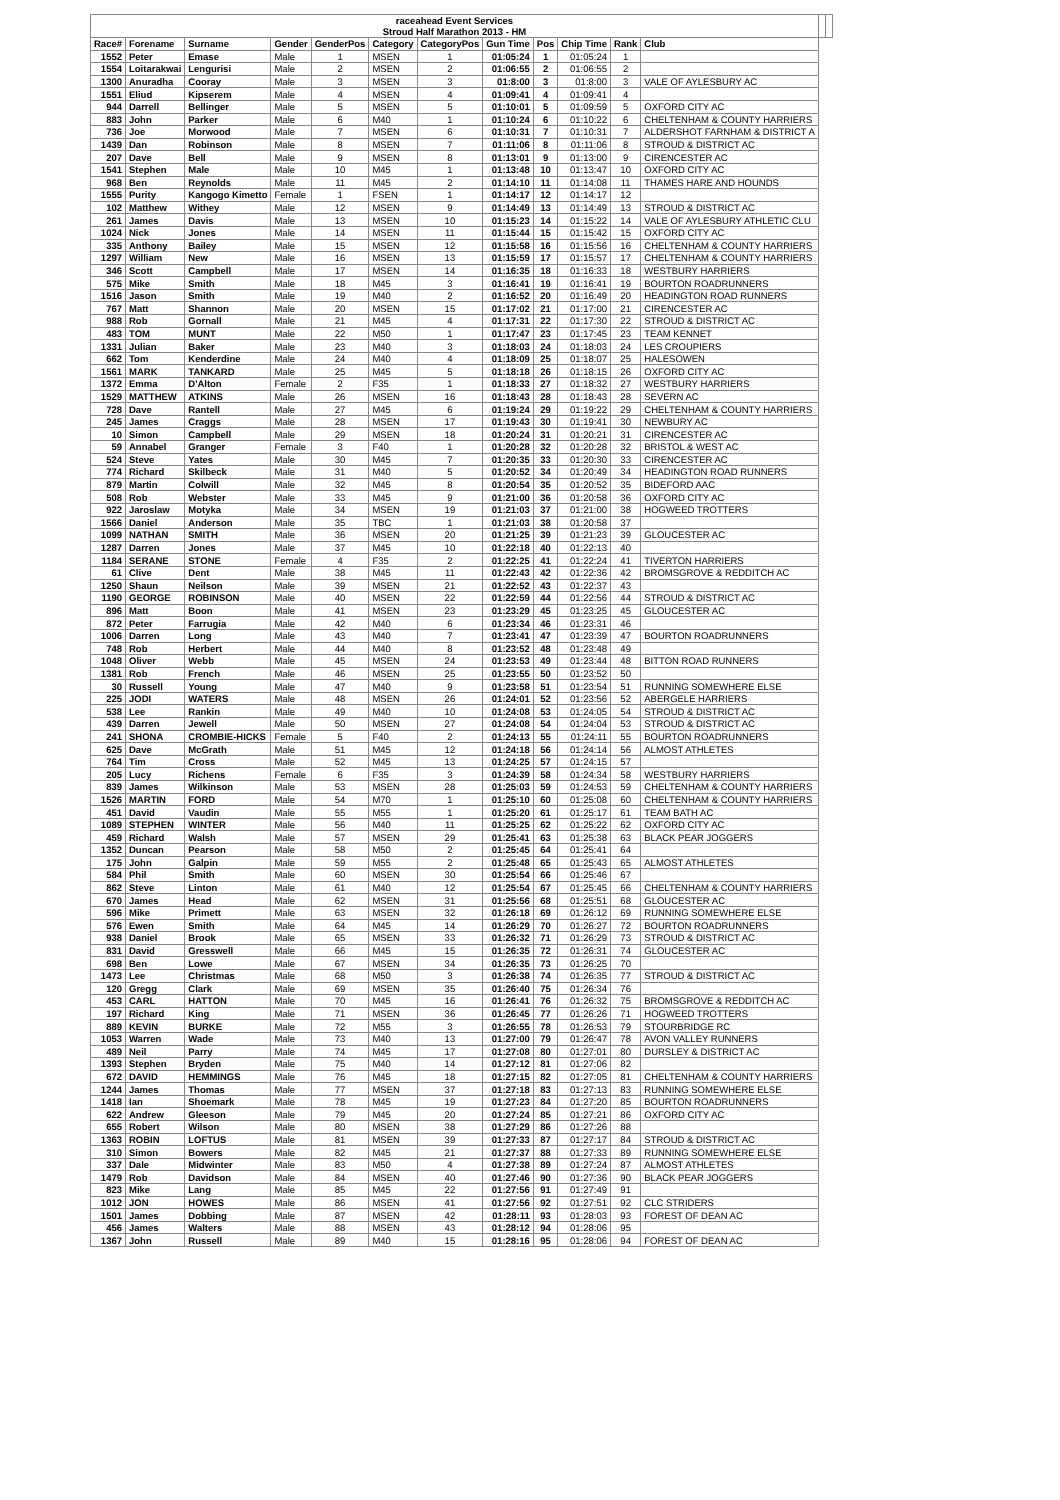| raceahead Event Services Stroud Half Marathon 2013 - HM | | | | | | | | | | | | | |
| --- | --- | --- | --- | --- | --- | --- | --- | --- | --- | --- | --- | --- | --- |
| Race# | Forename | Surname | Gender | GenderPos | Category | CategoryPos | Gun Time | Pos | Chip Time | Rank | Club | | |
| 1552 | Peter | Emase | Male | 1 | MSEN | 1 | 01:05:24 | 1 | 01:05:24 | 1 | | | |
| 1554 | Loitarakwai | Lengurisi | Male | 2 | MSEN | 2 | 01:06:55 | 2 | 01:06:55 | 2 | | | |
| 1300 | Anuradha | Cooray | Male | 3 | MSEN | 3 | 01:8:00 | 3 | 01:8:00 | 3 | VALE OF AYLESBURY AC | | |
| 1551 | Eliud | Kipserem | Male | 4 | MSEN | 4 | 01:09:41 | 4 | 01:09:41 | 4 | | | |
| 944 | Darrell | Bellinger | Male | 5 | MSEN | 5 | 01:10:01 | 5 | 01:09:59 | 5 | OXFORD CITY AC | | |
| 883 | John | Parker | Male | 6 | M40 | 1 | 01:10:24 | 6 | 01:10:22 | 6 | CHELTENHAM & COUNTY HARRIERS | | |
| 736 | Joe | Morwood | Male | 7 | MSEN | 6 | 01:10:31 | 7 | 01:10:31 | 7 | ALDERSHOT FARNHAM & DISTRICT A | | |
| 1439 | Dan | Robinson | Male | 8 | MSEN | 7 | 01:11:06 | 8 | 01:11:06 | 8 | STROUD & DISTRICT AC | | |
| 207 | Dave | Bell | Male | 9 | MSEN | 8 | 01:13:01 | 9 | 01:13:00 | 9 | CIRENCESTER AC | | |
| 1541 | Stephen | Male | Male | 10 | M45 | 1 | 01:13:48 | 10 | 01:13:47 | 10 | OXFORD CITY AC | | |
| 968 | Ben | Reynolds | Male | 11 | M45 | 2 | 01:14:10 | 11 | 01:14:08 | 11 | THAMES HARE AND HOUNDS | | |
| 1555 | Purity | Kangogo Kimetto | Female | 1 | FSEN | 1 | 01:14:17 | 12 | 01:14:17 | 12 | | | |
| 102 | Matthew | Withey | Male | 12 | MSEN | 9 | 01:14:49 | 13 | 01:14:49 | 13 | STROUD & DISTRICT AC | | |
| 261 | James | Davis | Male | 13 | MSEN | 10 | 01:15:23 | 14 | 01:15:22 | 14 | VALE OF AYLESBURY ATHLETIC CLU | | |
| 1024 | Nick | Jones | Male | 14 | MSEN | 11 | 01:15:44 | 15 | 01:15:42 | 15 | OXFORD CITY AC | | |
| 335 | Anthony | Bailey | Male | 15 | MSEN | 12 | 01:15:58 | 16 | 01:15:56 | 16 | CHELTENHAM & COUNTY HARRIERS | | |
| 1297 | William | New | Male | 16 | MSEN | 13 | 01:15:59 | 17 | 01:15:57 | 17 | CHELTENHAM & COUNTY HARRIERS | | |
| 346 | Scott | Campbell | Male | 17 | MSEN | 14 | 01:16:35 | 18 | 01:16:33 | 18 | WESTBURY HARRIERS | | |
| 575 | Mike | Smith | Male | 18 | M45 | 3 | 01:16:41 | 19 | 01:16:41 | 19 | BOURTON ROADRUNNERS | | |
| 1516 | Jason | Smith | Male | 19 | M40 | 2 | 01:16:52 | 20 | 01:16:49 | 20 | HEADINGTON ROAD RUNNERS | | |
| 767 | Matt | Shannon | Male | 20 | MSEN | 15 | 01:17:02 | 21 | 01:17:00 | 21 | CIRENCESTER AC | | |
| 988 | Rob | Gornall | Male | 21 | M45 | 4 | 01:17:31 | 22 | 01:17:30 | 22 | STROUD & DISTRICT AC | | |
| 483 | TOM | MUNT | Male | 22 | M50 | 1 | 01:17:47 | 23 | 01:17:45 | 23 | TEAM KENNET | | |
| 1331 | Julian | Baker | Male | 23 | M40 | 3 | 01:18:03 | 24 | 01:18:03 | 24 | LES CROUPIERS | | |
| 662 | Tom | Kenderdine | Male | 24 | M40 | 4 | 01:18:09 | 25 | 01:18:07 | 25 | HALESOWEN | | |
| 1561 | MARK | TANKARD | Male | 25 | M45 | 5 | 01:18:18 | 26 | 01:18:15 | 26 | OXFORD CITY AC | | |
| 1372 | Emma | D'Alton | Female | 2 | F35 | 1 | 01:18:33 | 27 | 01:18:32 | 27 | WESTBURY HARRIERS | | |
| 1529 | MATTHEW | ATKINS | Male | 26 | MSEN | 16 | 01:18:43 | 28 | 01:18:43 | 28 | SEVERN AC | | |
| 728 | Dave | Rantell | Male | 27 | M45 | 6 | 01:19:24 | 29 | 01:19:22 | 29 | CHELTENHAM & COUNTY HARRIERS | | |
| 245 | James | Craggs | Male | 28 | MSEN | 17 | 01:19:43 | 30 | 01:19:41 | 30 | NEWBURY AC | | |
| 10 | Simon | Campbell | Male | 29 | MSEN | 18 | 01:20:24 | 31 | 01:20:21 | 31 | CIRENCESTER AC | | |
| 59 | Annabel | Granger | Female | 3 | F40 | 1 | 01:20:28 | 32 | 01:20:28 | 32 | BRISTOL & WEST AC | | |
| 524 | Steve | Yates | Male | 30 | M45 | 7 | 01:20:35 | 33 | 01:20:30 | 33 | CIRENCESTER AC | | |
| 774 | Richard | Skilbeck | Male | 31 | M40 | 5 | 01:20:52 | 34 | 01:20:49 | 34 | HEADINGTON ROAD RUNNERS | | |
| 879 | Martin | Colwill | Male | 32 | M45 | 8 | 01:20:54 | 35 | 01:20:52 | 35 | BIDEFORD AAC | | |
| 508 | Rob | Webster | Male | 33 | M45 | 9 | 01:21:00 | 36 | 01:20:58 | 36 | OXFORD CITY AC | | |
| 922 | Jaroslaw | Motyka | Male | 34 | MSEN | 19 | 01:21:03 | 37 | 01:21:00 | 38 | HOGWEED TROTTERS | | |
| 1566 | Daniel | Anderson | Male | 35 | TBC | 1 | 01:21:03 | 38 | 01:20:58 | 37 | | | |
| 1099 | NATHAN | SMITH | Male | 36 | MSEN | 20 | 01:21:25 | 39 | 01:21:23 | 39 | GLOUCESTER AC | | |
| 1287 | Darren | Jones | Male | 37 | M45 | 10 | 01:22:18 | 40 | 01:22:13 | 40 | | | |
| 1184 | SERANE | STONE | Female | 4 | F35 | 2 | 01:22:25 | 41 | 01:22:24 | 41 | TIVERTON HARRIERS | | |
| 61 | Clive | Dent | Male | 38 | M45 | 11 | 01:22:43 | 42 | 01:22:36 | 42 | BROMSGROVE & REDDITCH AC | | |
| 1250 | Shaun | Neilson | Male | 39 | MSEN | 21 | 01:22:52 | 43 | 01:22:37 | 43 | | | |
| 1190 | GEORGE | ROBINSON | Male | 40 | MSEN | 22 | 01:22:59 | 44 | 01:22:56 | 44 | STROUD & DISTRICT AC | | |
| 896 | Matt | Boon | Male | 41 | MSEN | 23 | 01:23:29 | 45 | 01:23:25 | 45 | GLOUCESTER AC | | |
| 872 | Peter | Farrugia | Male | 42 | M40 | 6 | 01:23:34 | 46 | 01:23:31 | 46 | | | |
| 1006 | Darren | Long | Male | 43 | M40 | 7 | 01:23:41 | 47 | 01:23:39 | 47 | BOURTON ROADRUNNERS | | |
| 748 | Rob | Herbert | Male | 44 | M40 | 8 | 01:23:52 | 48 | 01:23:48 | 49 | | | |
| 1048 | Oliver | Webb | Male | 45 | MSEN | 24 | 01:23:53 | 49 | 01:23:44 | 48 | BITTON ROAD RUNNERS | | |
| 1381 | Rob | French | Male | 46 | MSEN | 25 | 01:23:55 | 50 | 01:23:52 | 50 | | | |
| 30 | Russell | Young | Male | 47 | M40 | 9 | 01:23:58 | 51 | 01:23:54 | 51 | RUNNING SOMEWHERE ELSE | | |
| 225 | JODI | WATERS | Male | 48 | MSEN | 26 | 01:24:01 | 52 | 01:23:56 | 52 | ABERGELE HARRIERS | | |
| 538 | Lee | Rankin | Male | 49 | M40 | 10 | 01:24:08 | 53 | 01:24:05 | 54 | STROUD & DISTRICT AC | | |
| 439 | Darren | Jewell | Male | 50 | MSEN | 27 | 01:24:08 | 54 | 01:24:04 | 53 | STROUD & DISTRICT AC | | |
| 241 | SHONA | CROMBIE-HICKS | Female | 5 | F40 | 2 | 01:24:13 | 55 | 01:24:11 | 55 | BOURTON ROADRUNNERS | | |
| 625 | Dave | McGrath | Male | 51 | M45 | 12 | 01:24:18 | 56 | 01:24:14 | 56 | ALMOST ATHLETES | | |
| 764 | Tim | Cross | Male | 52 | M45 | 13 | 01:24:25 | 57 | 01:24:15 | 57 | | | |
| 205 | Lucy | Richens | Female | 6 | F35 | 3 | 01:24:39 | 58 | 01:24:34 | 58 | WESTBURY HARRIERS | | |
| 839 | James | Wilkinson | Male | 53 | MSEN | 28 | 01:25:03 | 59 | 01:24:53 | 59 | CHELTENHAM & COUNTY HARRIERS | | |
| 1526 | MARTIN | FORD | Male | 54 | M70 | 1 | 01:25:10 | 60 | 01:25:08 | 60 | CHELTENHAM & COUNTY HARRIERS | | |
| 451 | David | Vaudin | Male | 55 | M55 | 1 | 01:25:20 | 61 | 01:25:17 | 61 | TEAM BATH AC | | |
| 1089 | STEPHEN | WINTER | Male | 56 | M40 | 11 | 01:25:25 | 62 | 01:25:22 | 62 | OXFORD CITY AC | | |
| 459 | Richard | Walsh | Male | 57 | MSEN | 29 | 01:25:41 | 63 | 01:25:38 | 63 | BLACK PEAR JOGGERS | | |
| 1352 | Duncan | Pearson | Male | 58 | M50 | 2 | 01:25:45 | 64 | 01:25:41 | 64 | | | |
| 175 | John | Galpin | Male | 59 | M55 | 2 | 01:25:48 | 65 | 01:25:43 | 65 | ALMOST ATHLETES | | |
| 584 | Phil | Smith | Male | 60 | MSEN | 30 | 01:25:54 | 66 | 01:25:46 | 67 | | | |
| 862 | Steve | Linton | Male | 61 | M40 | 12 | 01:25:54 | 67 | 01:25:45 | 66 | CHELTENHAM & COUNTY HARRIERS | | |
| 670 | James | Head | Male | 62 | MSEN | 31 | 01:25:56 | 68 | 01:25:51 | 68 | GLOUCESTER AC | | |
| 596 | Mike | Primett | Male | 63 | MSEN | 32 | 01:26:18 | 69 | 01:26:12 | 69 | RUNNING SOMEWHERE ELSE | | |
| 576 | Ewen | Smith | Male | 64 | M45 | 14 | 01:26:29 | 70 | 01:26:27 | 72 | BOURTON ROADRUNNERS | | |
| 938 | Daniel | Brook | Male | 65 | MSEN | 33 | 01:26:32 | 71 | 01:26:29 | 73 | STROUD & DISTRICT AC | | |
| 831 | David | Gresswell | Male | 66 | M45 | 15 | 01:26:35 | 72 | 01:26:31 | 74 | GLOUCESTER AC | | |
| 698 | Ben | Lowe | Male | 67 | MSEN | 34 | 01:26:35 | 73 | 01:26:25 | 70 | | | |
| 1473 | Lee | Christmas | Male | 68 | M50 | 3 | 01:26:38 | 74 | 01:26:35 | 77 | STROUD & DISTRICT AC | | |
| 120 | Gregg | Clark | Male | 69 | MSEN | 35 | 01:26:40 | 75 | 01:26:34 | 76 | | | |
| 453 | CARL | HATTON | Male | 70 | M45 | 16 | 01:26:41 | 76 | 01:26:32 | 75 | BROMSGROVE & REDDITCH AC | | |
| 197 | Richard | King | Male | 71 | MSEN | 36 | 01:26:45 | 77 | 01:26:26 | 71 | HOGWEED TROTTERS | | |
| 889 | KEVIN | BURKE | Male | 72 | M55 | 3 | 01:26:55 | 78 | 01:26:53 | 79 | STOURBRIDGE RC | | |
| 1053 | Warren | Wade | Male | 73 | M40 | 13 | 01:27:00 | 79 | 01:26:47 | 78 | AVON VALLEY RUNNERS | | |
| 489 | Neil | Parry | Male | 74 | M45 | 17 | 01:27:08 | 80 | 01:27:01 | 80 | DURSLEY & DISTRICT AC | | |
| 1393 | Stephen | Bryden | Male | 75 | M40 | 14 | 01:27:12 | 81 | 01:27:06 | 82 | | | |
| 672 | DAVID | HEMMINGS | Male | 76 | M45 | 18 | 01:27:15 | 82 | 01:27:05 | 81 | CHELTENHAM & COUNTY HARRIERS | | |
| 1244 | James | Thomas | Male | 77 | MSEN | 37 | 01:27:18 | 83 | 01:27:13 | 83 | RUNNING SOMEWHERE ELSE | | |
| 1418 | Ian | Shoemark | Male | 78 | M45 | 19 | 01:27:23 | 84 | 01:27:20 | 85 | BOURTON ROADRUNNERS | | |
| 622 | Andrew | Gleeson | Male | 79 | M45 | 20 | 01:27:24 | 85 | 01:27:21 | 86 | OXFORD CITY AC | | |
| 655 | Robert | Wilson | Male | 80 | MSEN | 38 | 01:27:29 | 86 | 01:27:26 | 88 | | | |
| 1363 | ROBIN | LOFTUS | Male | 81 | MSEN | 39 | 01:27:33 | 87 | 01:27:17 | 84 | STROUD & DISTRICT AC | | |
| 310 | Simon | Bowers | Male | 82 | M45 | 21 | 01:27:37 | 88 | 01:27:33 | 89 | RUNNING SOMEWHERE ELSE | | |
| 337 | Dale | Midwinter | Male | 83 | M50 | 4 | 01:27:38 | 89 | 01:27:24 | 87 | ALMOST ATHLETES | | |
| 1479 | Rob | Davidson | Male | 84 | MSEN | 40 | 01:27:46 | 90 | 01:27:36 | 90 | BLACK PEAR JOGGERS | | |
| 823 | Mike | Lang | Male | 85 | M45 | 22 | 01:27:56 | 91 | 01:27:49 | 91 | | | |
| 1012 | JON | HOWES | Male | 86 | MSEN | 41 | 01:27:56 | 92 | 01:27:51 | 92 | CLC STRIDERS | | |
| 1501 | James | Dobbing | Male | 87 | MSEN | 42 | 01:28:11 | 93 | 01:28:03 | 93 | FOREST OF DEAN AC | | |
| 456 | James | Walters | Male | 88 | MSEN | 43 | 01:28:12 | 94 | 01:28:06 | 95 | | | |
| 1367 | John | Russell | Male | 89 | M40 | 15 | 01:28:16 | 95 | 01:28:06 | 94 | FOREST OF DEAN AC | | |